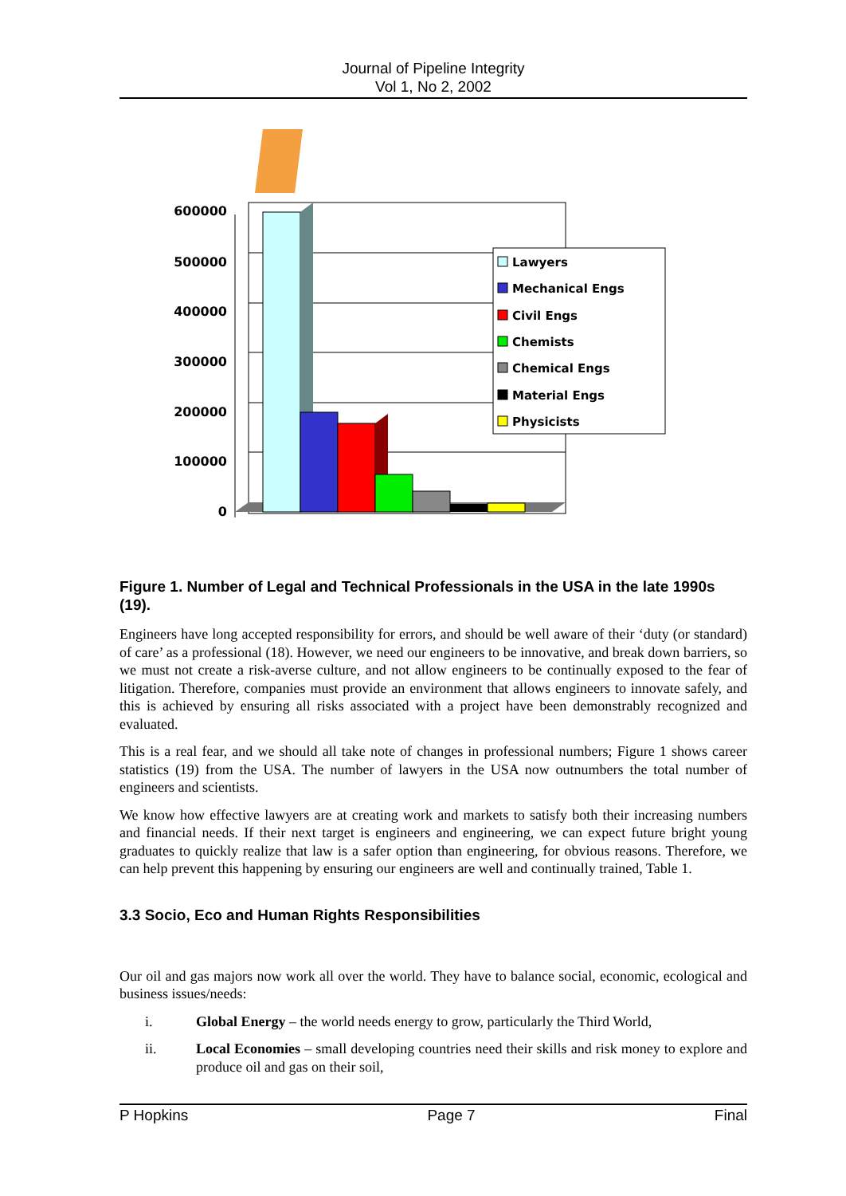Journal of Pipeline Integrity
Vol 1, No 2, 2002
600000
500000
400000
300000
200000
100000
0
Lawyers
Mechanical Engs
Civil Engs
Chemists
Chemical Engs
Material Engs
Physicists
Figure 1. Number of Legal and Technical Professionals in the USA in the late 1990s (19).
Engineers have long accepted responsibility for errors, and should be well aware of their ‘duty (or standard) of care’ as a professional (18). However, we need our engineers to be innovative, and break down barriers, so we must not create a risk-averse culture, and not allow engineers to be continually exposed to the fear of litigation. Therefore, companies must provide an environment that allows engineers to innovate safely, and this is achieved by ensuring all risks associated with a project have been demonstrably recognized and evaluated.
This is a real fear, and we should all take note of changes in professional numbers; Figure 1 shows career statistics (19) from the USA. The number of lawyers in the USA now outnumbers the total number of engineers and scientists.
We know how effective lawyers are at creating work and markets to satisfy both their increasing numbers and financial needs. If their next target is engineers and engineering, we can expect future bright young graduates to quickly realize that law is a safer option than engineering, for obvious reasons. Therefore, we can help prevent this happening by ensuring our engineers are well and continually trained, Table 1.
3.3 Socio, Eco and Human Rights Responsibilities
Our oil and gas majors now work all over the world. They have to balance social, economic, ecological and business issues/needs:
i. Global Energy – the world needs energy to grow, particularly the Third World,
ii. Local Economies – small developing countries need their skills and risk money to explore and produce oil and gas on their soil,
P Hopkins Page 7 Final